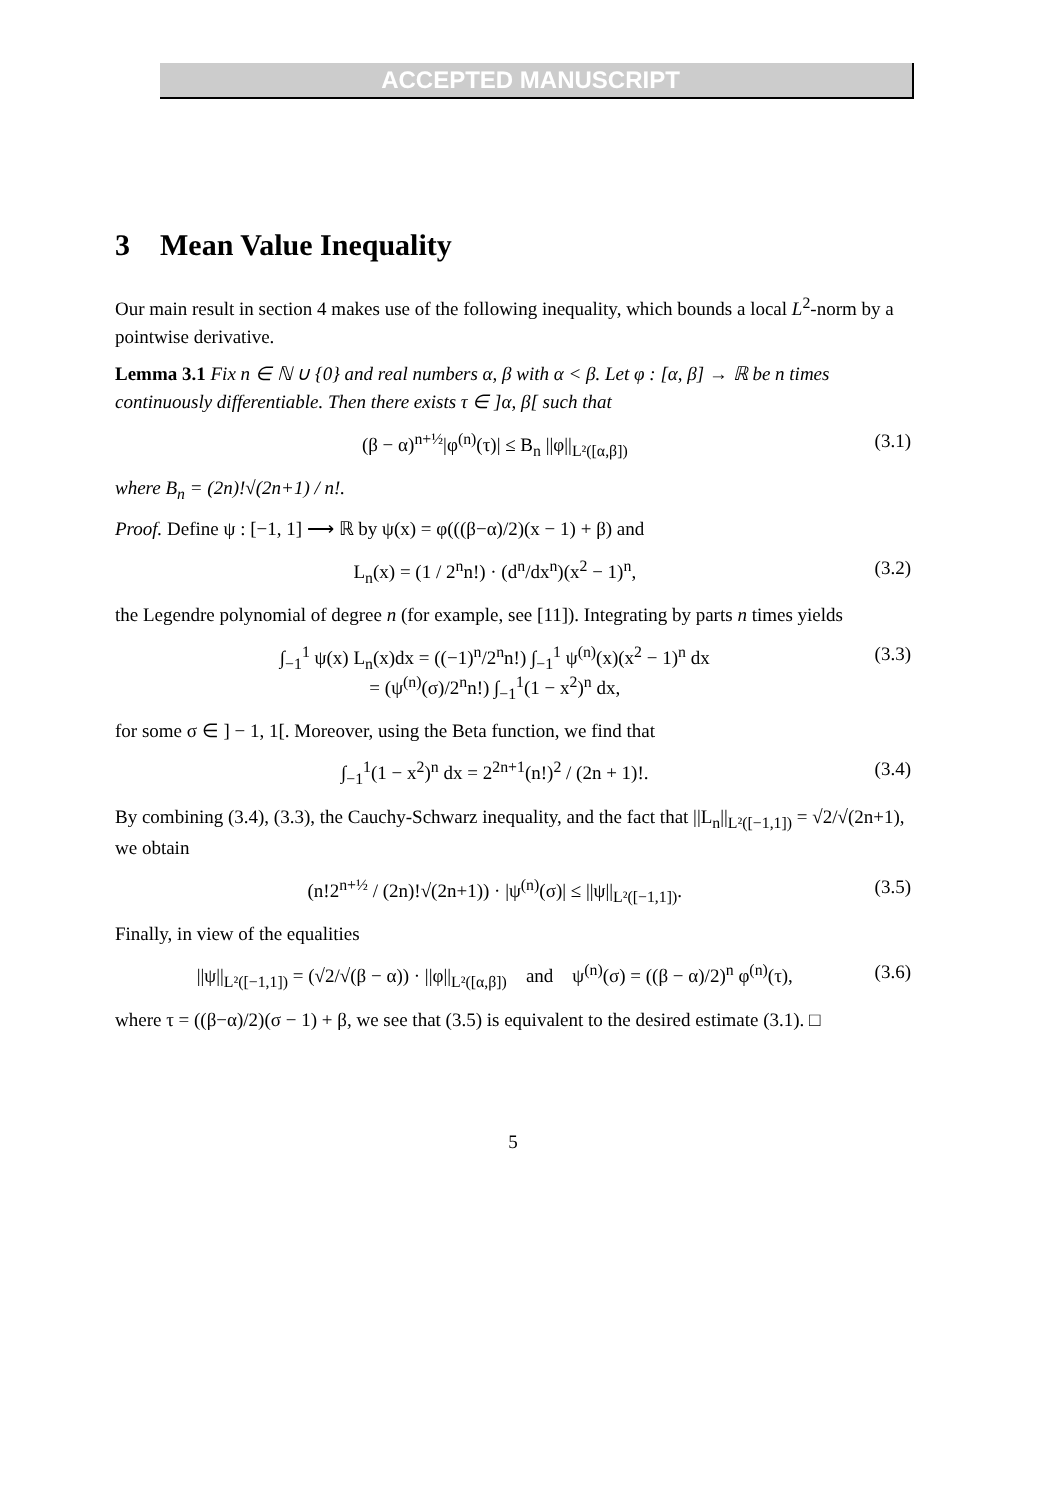ACCEPTED MANUSCRIPT
3 Mean Value Inequality
Our main result in section 4 makes use of the following inequality, which bounds a local L<sup>2</sup>-norm by a pointwise derivative.
Lemma 3.1 Fix n ∈ ℕ ∪ {0} and real numbers α, β with α < β. Let φ : [α, β] → ℝ be n times continuously differentiable. Then there exists τ ∈ ]α, β[ such that
(β − α)<sup>n+½</sup>|φ<sup>(n)</sup>(τ)| ≤ B<sub>n</sub> ||φ||<sub>L²([α,β])</sub> (3.1)
where B<sub>n</sub> = (2n)!√(2n+1) / n!.
Proof. Define ψ : [−1, 1] ⟶ ℝ by ψ(x) = φ(((β−α)/2)(x − 1) + β) and
L<sub>n</sub>(x) = (1 / 2<sup>n</sup>n!) · (d<sup>n</sup>/dx<sup>n</sup>)(x<sup>2</sup> − 1)<sup>n</sup>, (3.2)
the Legendre polynomial of degree n (for example, see [11]). Integrating by parts n times yields
∫<sub>−1</sub><sup>1</sup> ψ(x) L<sub>n</sub>(x)dx = ((−1)<sup>n</sup>/2<sup>n</sup>n!) ∫<sub>−1</sub><sup>1</sup> ψ<sup>(n)</sup>(x)(x<sup>2</sup> − 1)<sup>n</sup> dx
= (ψ<sup>(n)</sup>(σ)/2<sup>n</sup>n!) ∫<sub>−1</sub><sup>1</sup>(1 − x<sup>2</sup>)<sup>n</sup> dx, (3.3)
for some σ ∈ ] − 1, 1[. Moreover, using the Beta function, we find that
∫<sub>−1</sub><sup>1</sup>(1 − x<sup>2</sup>)<sup>n</sup> dx = 2<sup>2n+1</sup>(n!)<sup>2</sup> / (2n + 1)!. (3.4)
By combining (3.4), (3.3), the Cauchy-Schwarz inequality, and the fact that ||L<sub>n</sub>||<sub>L²([−1,1])</sub> = √2/√(2n+1), we obtain
(n!2<sup>n+½</sup> / (2n)!√(2n+1)) · |ψ<sup>(n)</sup>(σ)| ≤ ||ψ||<sub>L²([−1,1])</sub>. (3.5)
Finally, in view of the equalities
||ψ||<sub>L²([−1,1])</sub> = (√2/√(β − α)) · ||φ||<sub>L²([α,β])</sub> and ψ<sup>(n)</sup>(σ) = ((β − α)/2)<sup>n</sup> φ<sup>(n)</sup>(τ), (3.6)
where τ = ((β−α)/2)(σ − 1) + β, we see that (3.5) is equivalent to the desired estimate (3.1). □
5